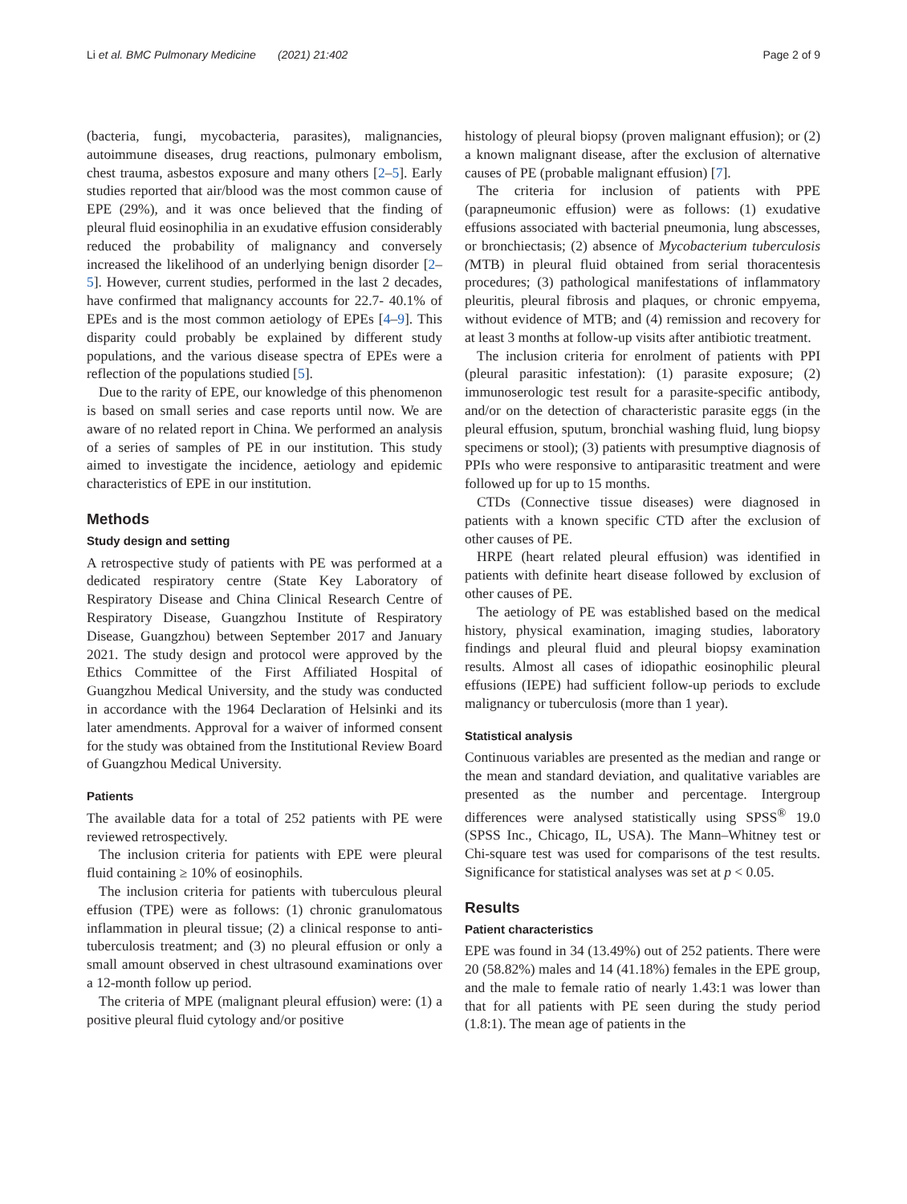Li et al. BMC Pulmonary Medicine (2021) 21:402 Page 2 of 9
(bacteria, fungi, mycobacteria, parasites), malignancies, autoimmune diseases, drug reactions, pulmonary embolism, chest trauma, asbestos exposure and many others [2–5]. Early studies reported that air/blood was the most common cause of EPE (29%), and it was once believed that the finding of pleural fluid eosinophilia in an exudative effusion considerably reduced the probability of malignancy and conversely increased the likelihood of an underlying benign disorder [2–5]. However, current studies, performed in the last 2 decades, have confirmed that malignancy accounts for 22.7- 40.1% of EPEs and is the most common aetiology of EPEs [4–9]. This disparity could probably be explained by different study populations, and the various disease spectra of EPEs were a reflection of the populations studied [5].
Due to the rarity of EPE, our knowledge of this phenomenon is based on small series and case reports until now. We are aware of no related report in China. We performed an analysis of a series of samples of PE in our institution. This study aimed to investigate the incidence, aetiology and epidemic characteristics of EPE in our institution.
Methods
Study design and setting
A retrospective study of patients with PE was performed at a dedicated respiratory centre (State Key Laboratory of Respiratory Disease and China Clinical Research Centre of Respiratory Disease, Guangzhou Institute of Respiratory Disease, Guangzhou) between September 2017 and January 2021. The study design and protocol were approved by the Ethics Committee of the First Affiliated Hospital of Guangzhou Medical University, and the study was conducted in accordance with the 1964 Declaration of Helsinki and its later amendments. Approval for a waiver of informed consent for the study was obtained from the Institutional Review Board of Guangzhou Medical University.
Patients
The available data for a total of 252 patients with PE were reviewed retrospectively.
The inclusion criteria for patients with EPE were pleural fluid containing ≥ 10% of eosinophils.
The inclusion criteria for patients with tuberculous pleural effusion (TPE) were as follows: (1) chronic granulomatous inflammation in pleural tissue; (2) a clinical response to anti-tuberculosis treatment; and (3) no pleural effusion or only a small amount observed in chest ultrasound examinations over a 12-month follow up period.
The criteria of MPE (malignant pleural effusion) were: (1) a positive pleural fluid cytology and/or positive
histology of pleural biopsy (proven malignant effusion); or (2) a known malignant disease, after the exclusion of alternative causes of PE (probable malignant effusion) [7].
The criteria for inclusion of patients with PPE (parapneumonic effusion) were as follows: (1) exudative effusions associated with bacterial pneumonia, lung abscesses, or bronchiectasis; (2) absence of Mycobacterium tuberculosis (MTB) in pleural fluid obtained from serial thoracentesis procedures; (3) pathological manifestations of inflammatory pleuritis, pleural fibrosis and plaques, or chronic empyema, without evidence of MTB; and (4) remission and recovery for at least 3 months at follow-up visits after antibiotic treatment.
The inclusion criteria for enrolment of patients with PPI (pleural parasitic infestation): (1) parasite exposure; (2) immunoserologic test result for a parasite-specific antibody, and/or on the detection of characteristic parasite eggs (in the pleural effusion, sputum, bronchial washing fluid, lung biopsy specimens or stool); (3) patients with presumptive diagnosis of PPIs who were responsive to antiparasitic treatment and were followed up for up to 15 months.
CTDs (Connective tissue diseases) were diagnosed in patients with a known specific CTD after the exclusion of other causes of PE.
HRPE (heart related pleural effusion) was identified in patients with definite heart disease followed by exclusion of other causes of PE.
The aetiology of PE was established based on the medical history, physical examination, imaging studies, laboratory findings and pleural fluid and pleural biopsy examination results. Almost all cases of idiopathic eosinophilic pleural effusions (IEPE) had sufficient follow-up periods to exclude malignancy or tuberculosis (more than 1 year).
Statistical analysis
Continuous variables are presented as the median and range or the mean and standard deviation, and qualitative variables are presented as the number and percentage. Intergroup differences were analysed statistically using SPSS<sup>®</sup> 19.0 (SPSS Inc., Chicago, IL, USA). The Mann–Whitney test or Chi-square test was used for comparisons of the test results. Significance for statistical analyses was set at p < 0.05.
Results
Patient characteristics
EPE was found in 34 (13.49%) out of 252 patients. There were 20 (58.82%) males and 14 (41.18%) females in the EPE group, and the male to female ratio of nearly 1.43:1 was lower than that for all patients with PE seen during the study period (1.8:1). The mean age of patients in the